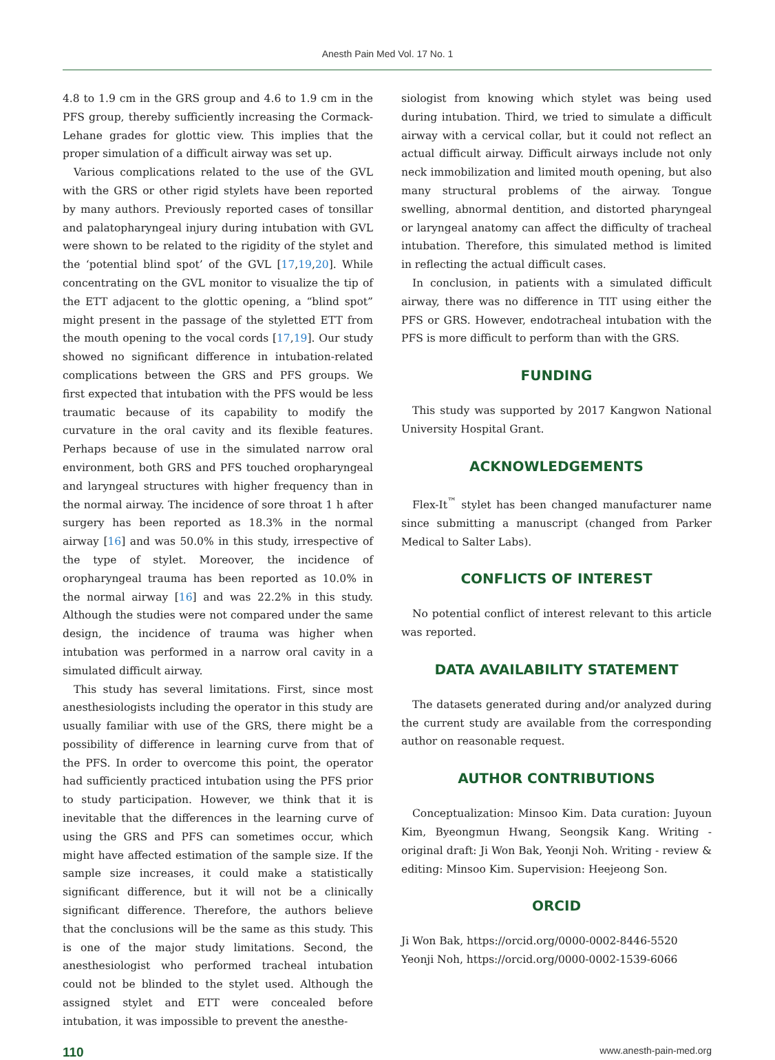Anesth Pain Med Vol. 17 No. 1
4.8 to 1.9 cm in the GRS group and 4.6 to 1.9 cm in the PFS group, thereby sufficiently increasing the Cormack-Lehane grades for glottic view. This implies that the proper simulation of a difficult airway was set up.
Various complications related to the use of the GVL with the GRS or other rigid stylets have been reported by many authors. Previously reported cases of tonsillar and palatopharyngeal injury during intubation with GVL were shown to be related to the rigidity of the stylet and the ‘potential blind spot’ of the GVL [17,19,20]. While concentrating on the GVL monitor to visualize the tip of the ETT adjacent to the glottic opening, a “blind spot” might present in the passage of the styletted ETT from the mouth opening to the vocal cords [17,19]. Our study showed no significant difference in intubation-related complications between the GRS and PFS groups. We first expected that intubation with the PFS would be less traumatic because of its capability to modify the curvature in the oral cavity and its flexible features. Perhaps because of use in the simulated narrow oral environment, both GRS and PFS touched oropharyngeal and laryngeal structures with higher frequency than in the normal airway. The incidence of sore throat 1 h after surgery has been reported as 18.3% in the normal airway [16] and was 50.0% in this study, irrespective of the type of stylet. Moreover, the incidence of oropharyngeal trauma has been reported as 10.0% in the normal airway [16] and was 22.2% in this study. Although the studies were not compared under the same design, the incidence of trauma was higher when intubation was performed in a narrow oral cavity in a simulated difficult airway.
This study has several limitations. First, since most anesthesiologists including the operator in this study are usually familiar with use of the GRS, there might be a possibility of difference in learning curve from that of the PFS. In order to overcome this point, the operator had sufficiently practiced intubation using the PFS prior to study participation. However, we think that it is inevitable that the differences in the learning curve of using the GRS and PFS can sometimes occur, which might have affected estimation of the sample size. If the sample size increases, it could make a statistically significant difference, but it will not be a clinically significant difference. Therefore, the authors believe that the conclusions will be the same as this study. This is one of the major study limitations. Second, the anesthesiologist who performed tracheal intubation could not be blinded to the stylet used. Although the assigned stylet and ETT were concealed before intubation, it was impossible to prevent the anesthe-
siologist from knowing which stylet was being used during intubation. Third, we tried to simulate a difficult airway with a cervical collar, but it could not reflect an actual difficult airway. Difficult airways include not only neck immobilization and limited mouth opening, but also many structural problems of the airway. Tongue swelling, abnormal dentition, and distorted pharyngeal or laryngeal anatomy can affect the difficulty of tracheal intubation. Therefore, this simulated method is limited in reflecting the actual difficult cases.
In conclusion, in patients with a simulated difficult airway, there was no difference in TIT using either the PFS or GRS. However, endotracheal intubation with the PFS is more difficult to perform than with the GRS.
FUNDING
This study was supported by 2017 Kangwon National University Hospital Grant.
ACKNOWLEDGEMENTS
Flex-It<sup>™</sup> stylet has been changed manufacturer name since submitting a manuscript (changed from Parker Medical to Salter Labs).
CONFLICTS OF INTEREST
No potential conflict of interest relevant to this article was reported.
DATA AVAILABILITY STATEMENT
The datasets generated during and/or analyzed during the current study are available from the corresponding author on reasonable request.
AUTHOR CONTRIBUTIONS
Conceptualization: Minsoo Kim. Data curation: Juyoun Kim, Byeongmun Hwang, Seongsik Kang. Writing - original draft: Ji Won Bak, Yeonji Noh. Writing - review & editing: Minsoo Kim. Supervision: Heejeong Son.
ORCID
Ji Won Bak, https://orcid.org/0000-0002-8446-5520
Yeonji Noh, https://orcid.org/0000-0002-1539-6066
110 www.anesth-pain-med.org